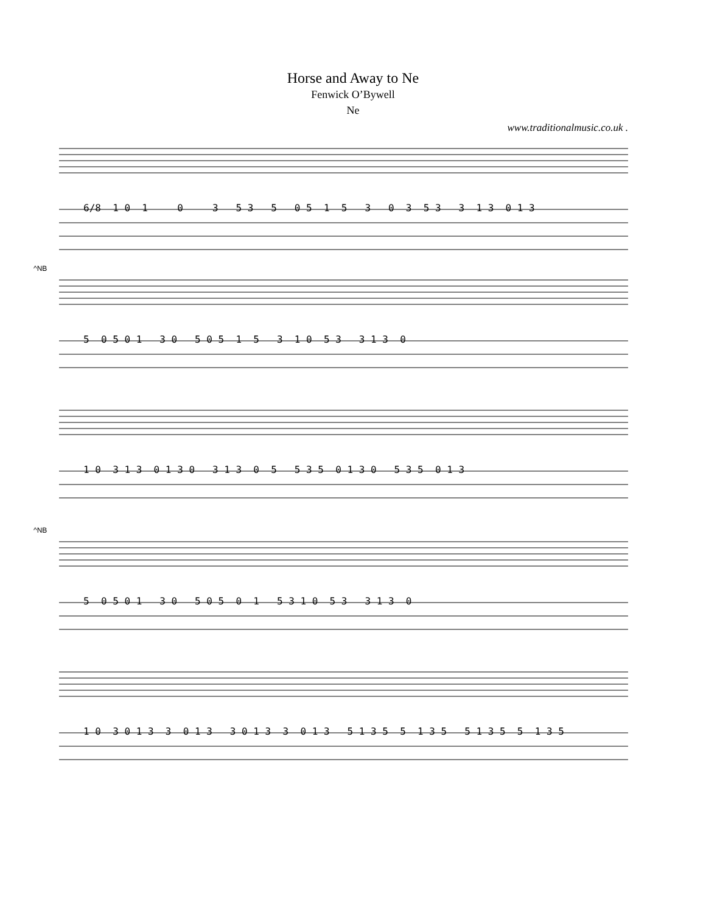Horse and Away to Ne
Fenwick O’Bywell
Ne
www.traditionalmusic.co.uk .
6/8 1 0 1 0 3 5 3 5 0 5 1 5 3 0 3 5 3 3 1 3 0 1 3
^NB
5 0 5 0 1 3 0 5 0 5 1 5 3 1 0 5 3 3 1 3 0
1 0 3 1 3 0 1 3 0 3 1 3 0 5 5 3 5 0 1 3 0 5 3 5 0 1 3
^NB
5 0 5 0 1 3 0 5 0 5 0 1 5 3 1 0 5 3 3 1 3 0
1 0 3 0 1 3 3 0 1 3 3 0 1 3 3 0 1 3 5 1 3 5 5 1 3 5 5 1 3 5 5 1 3 5